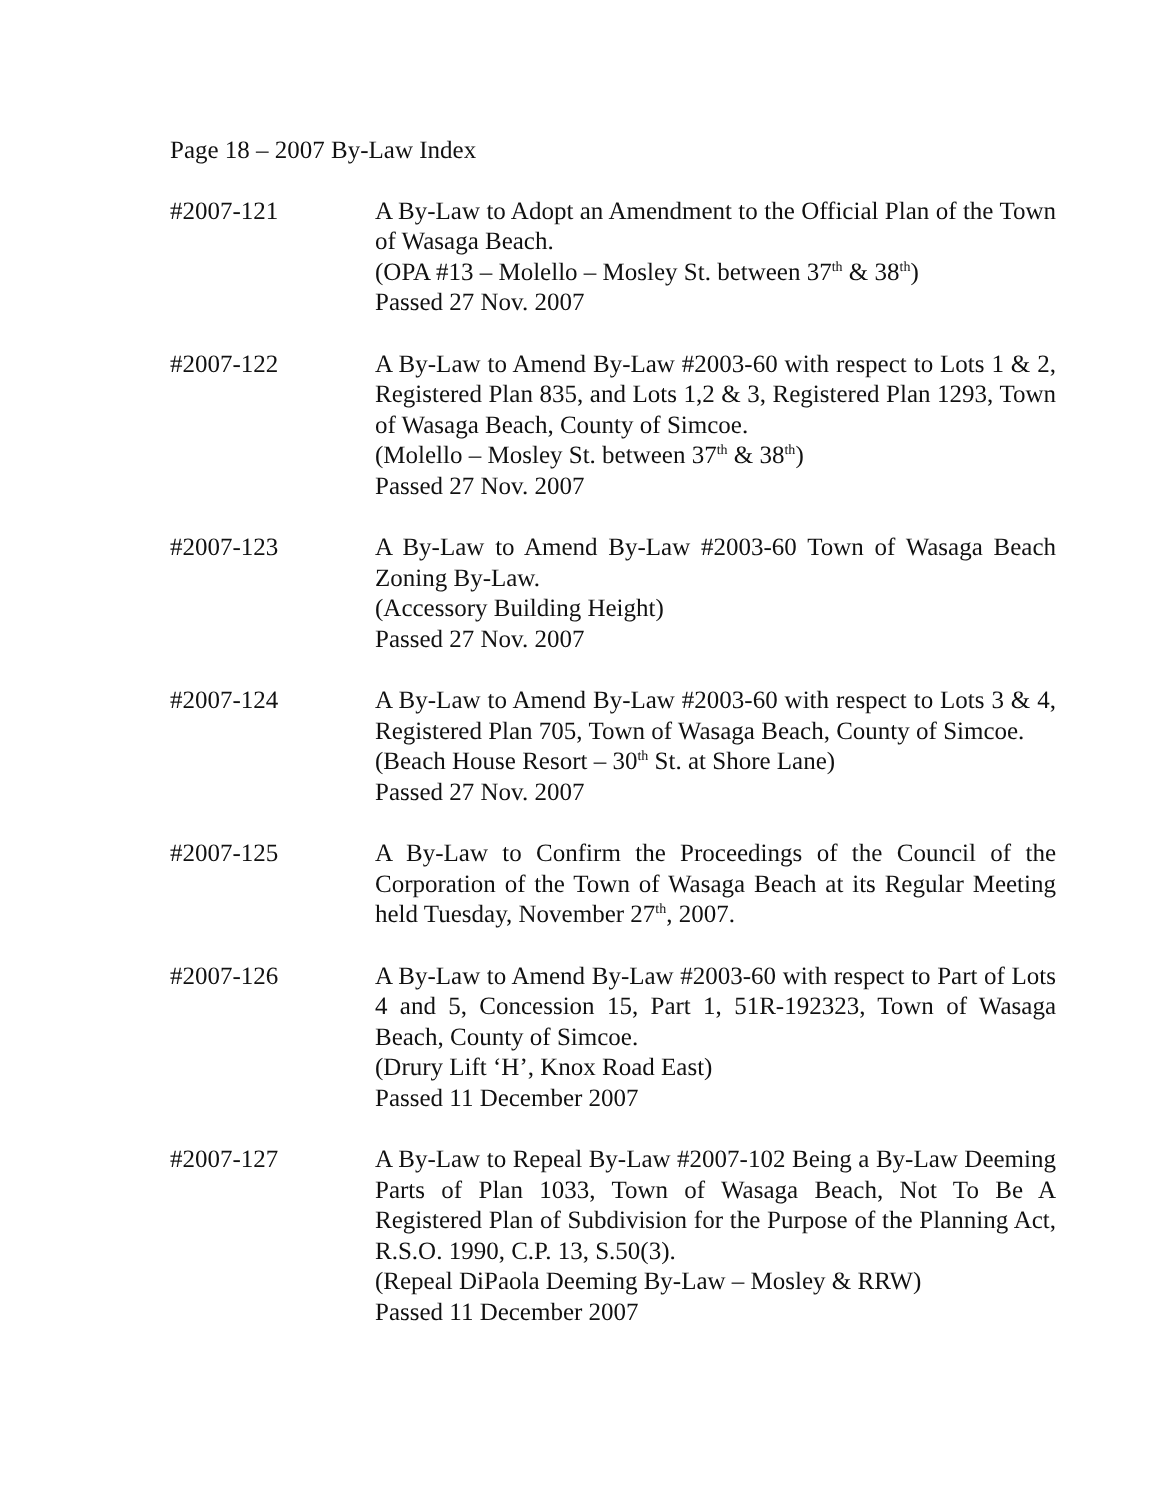Page 18 – 2007 By-Law Index
#2007-121 A By-Law to Adopt an Amendment to the Official Plan of the Town of Wasaga Beach.
(OPA #13 – Molello – Mosley St. between 37<sup>th</sup> & 38<sup>th</sup>)
Passed 27 Nov. 2007
#2007-122 A By-Law to Amend By-Law #2003-60 with respect to Lots 1 & 2, Registered Plan 835, and Lots 1,2 & 3, Registered Plan 1293, Town of Wasaga Beach, County of Simcoe.
(Molello – Mosley St. between 37<sup>th</sup> & 38<sup>th</sup>)
Passed 27 Nov. 2007
#2007-123 A By-Law to Amend By-Law #2003-60 Town of Wasaga Beach Zoning By-Law.
(Accessory Building Height)
Passed 27 Nov. 2007
#2007-124 A By-Law to Amend By-Law #2003-60 with respect to Lots 3 & 4, Registered Plan 705, Town of Wasaga Beach, County of Simcoe.
(Beach House Resort – 30<sup>th</sup> St. at Shore Lane)
Passed 27 Nov. 2007
#2007-125 A By-Law to Confirm the Proceedings of the Council of the Corporation of the Town of Wasaga Beach at its Regular Meeting held Tuesday, November 27<sup>th</sup>, 2007.
#2007-126 A By-Law to Amend By-Law #2003-60 with respect to Part of Lots 4 and 5, Concession 15, Part 1, 51R-192323, Town of Wasaga Beach, County of Simcoe.
(Drury Lift ‘H’, Knox Road East)
Passed 11 December 2007
#2007-127 A By-Law to Repeal By-Law #2007-102 Being a By-Law Deeming Parts of Plan 1033, Town of Wasaga Beach, Not To Be A Registered Plan of Subdivision for the Purpose of the Planning Act, R.S.O. 1990, C.P. 13, S.50(3).
(Repeal DiPaola Deeming By-Law – Mosley & RRW)
Passed 11 December 2007